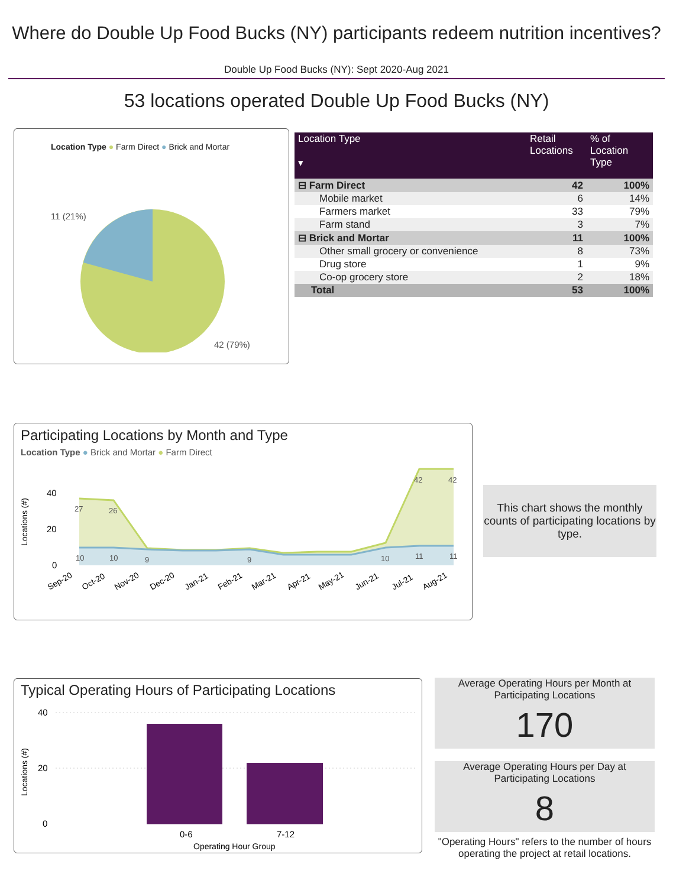Where do Double Up Food Bucks (NY) participants redeem nutrition incentives?
Double Up Food Bucks (NY): Sept 2020-Aug 2021
53 locations operated Double Up Food Bucks (NY)
Location Type ● Farm Direct ● Brick and Mortar
11 (21%)
42 (79%)
| Location Type ▾ | Retail Locations | % of Location Type |
| --- | --- | --- |
| ⊟ Farm Direct | 42 | 100% |
| Mobile market | 6 | 14% |
| Farmers market | 33 | 79% |
| Farm stand | 3 | 7% |
| ⊟ Brick and Mortar | 11 | 100% |
| Other small grocery or convenience | 8 | 73% |
| Drug store | 1 | 9% |
| Co-op grocery store | 2 | 18% |
| Total | 53 | 100% |
Participating Locations by Month and Type
Location Type ● Brick and Mortar ● Farm Direct
40
20
0
Locations (#)
27
26
42
42
10
10
9
9
10
11
11
Sep-20
Oct-20
Nov-20
Dec-20
Jan-21
Feb-21
Mar-21
Apr-21
May-21
Jun-21
Jul-21
Aug-21
This chart shows the monthly counts of participating locations by type.
Typical Operating Hours of Participating Locations
40
20
0
Locations (#)
0-6
7-12
Operating Hour Group
Average Operating Hours per Month at Participating Locations
170
Average Operating Hours per Day at Participating Locations
8
"Operating Hours" refers to the number of hours operating the project at retail locations.